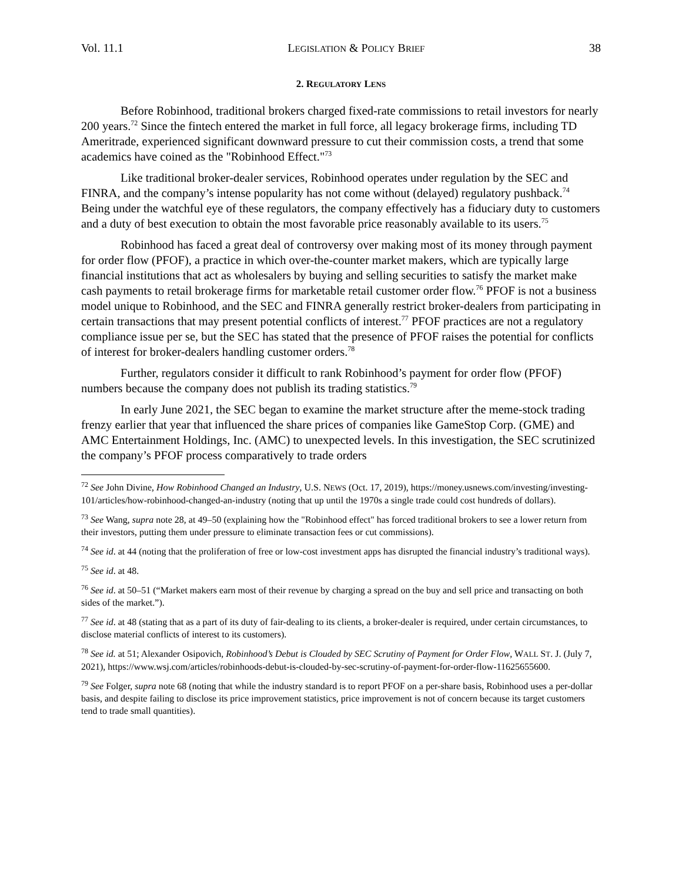Vol. 11.1 LEGISLATION & POLICY BRIEF 38
2. REGULATORY LENS
Before Robinhood, traditional brokers charged fixed-rate commissions to retail investors for nearly 200 years.<sup>72</sup> Since the fintech entered the market in full force, all legacy brokerage firms, including TD Ameritrade, experienced significant downward pressure to cut their commission costs, a trend that some academics have coined as the "Robinhood Effect."<sup>73</sup>
Like traditional broker-dealer services, Robinhood operates under regulation by the SEC and FINRA, and the company’s intense popularity has not come without (delayed) regulatory pushback.<sup>74</sup> Being under the watchful eye of these regulators, the company effectively has a fiduciary duty to customers and a duty of best execution to obtain the most favorable price reasonably available to its users.<sup>75</sup>
Robinhood has faced a great deal of controversy over making most of its money through payment for order flow (PFOF), a practice in which over-the-counter market makers, which are typically large financial institutions that act as wholesalers by buying and selling securities to satisfy the market make cash payments to retail brokerage firms for marketable retail customer order flow.<sup>76</sup> PFOF is not a business model unique to Robinhood, and the SEC and FINRA generally restrict broker-dealers from participating in certain transactions that may present potential conflicts of interest.<sup>77</sup> PFOF practices are not a regulatory compliance issue per se, but the SEC has stated that the presence of PFOF raises the potential for conflicts of interest for broker-dealers handling customer orders.<sup>78</sup>
Further, regulators consider it difficult to rank Robinhood’s payment for order flow (PFOF) numbers because the company does not publish its trading statistics.<sup>79</sup>
In early June 2021, the SEC began to examine the market structure after the meme-stock trading frenzy earlier that year that influenced the share prices of companies like GameStop Corp. (GME) and AMC Entertainment Holdings, Inc. (AMC) to unexpected levels. In this investigation, the SEC scrutinized the company’s PFOF process comparatively to trade orders
<sup>72</sup> See John Divine, How Robinhood Changed an Industry, U.S. NEWS (Oct. 17, 2019), https://money.usnews.com/investing/investing-101/articles/how-robinhood-changed-an-industry (noting that up until the 1970s a single trade could cost hundreds of dollars).
<sup>73</sup> See Wang, supra note 28, at 49–50 (explaining how the "Robinhood effect" has forced traditional brokers to see a lower return from their investors, putting them under pressure to eliminate transaction fees or cut commissions).
<sup>74</sup> See id. at 44 (noting that the proliferation of free or low-cost investment apps has disrupted the financial industry’s traditional ways).
<sup>75</sup> See id. at 48.
<sup>76</sup> See id. at 50–51 (“Market makers earn most of their revenue by charging a spread on the buy and sell price and transacting on both sides of the market.”).
<sup>77</sup> See id. at 48 (stating that as a part of its duty of fair-dealing to its clients, a broker-dealer is required, under certain circumstances, to disclose material conflicts of interest to its customers).
<sup>78</sup> See id. at 51; Alexander Osipovich, Robinhood’s Debut is Clouded by SEC Scrutiny of Payment for Order Flow, WALL ST. J. (July 7, 2021), https://www.wsj.com/articles/robinhoods-debut-is-clouded-by-sec-scrutiny-of-payment-for-order-flow-11625655600.
<sup>79</sup> See Folger, supra note 68 (noting that while the industry standard is to report PFOF on a per-share basis, Robinhood uses a per-dollar basis, and despite failing to disclose its price improvement statistics, price improvement is not of concern because its target customers tend to trade small quantities).